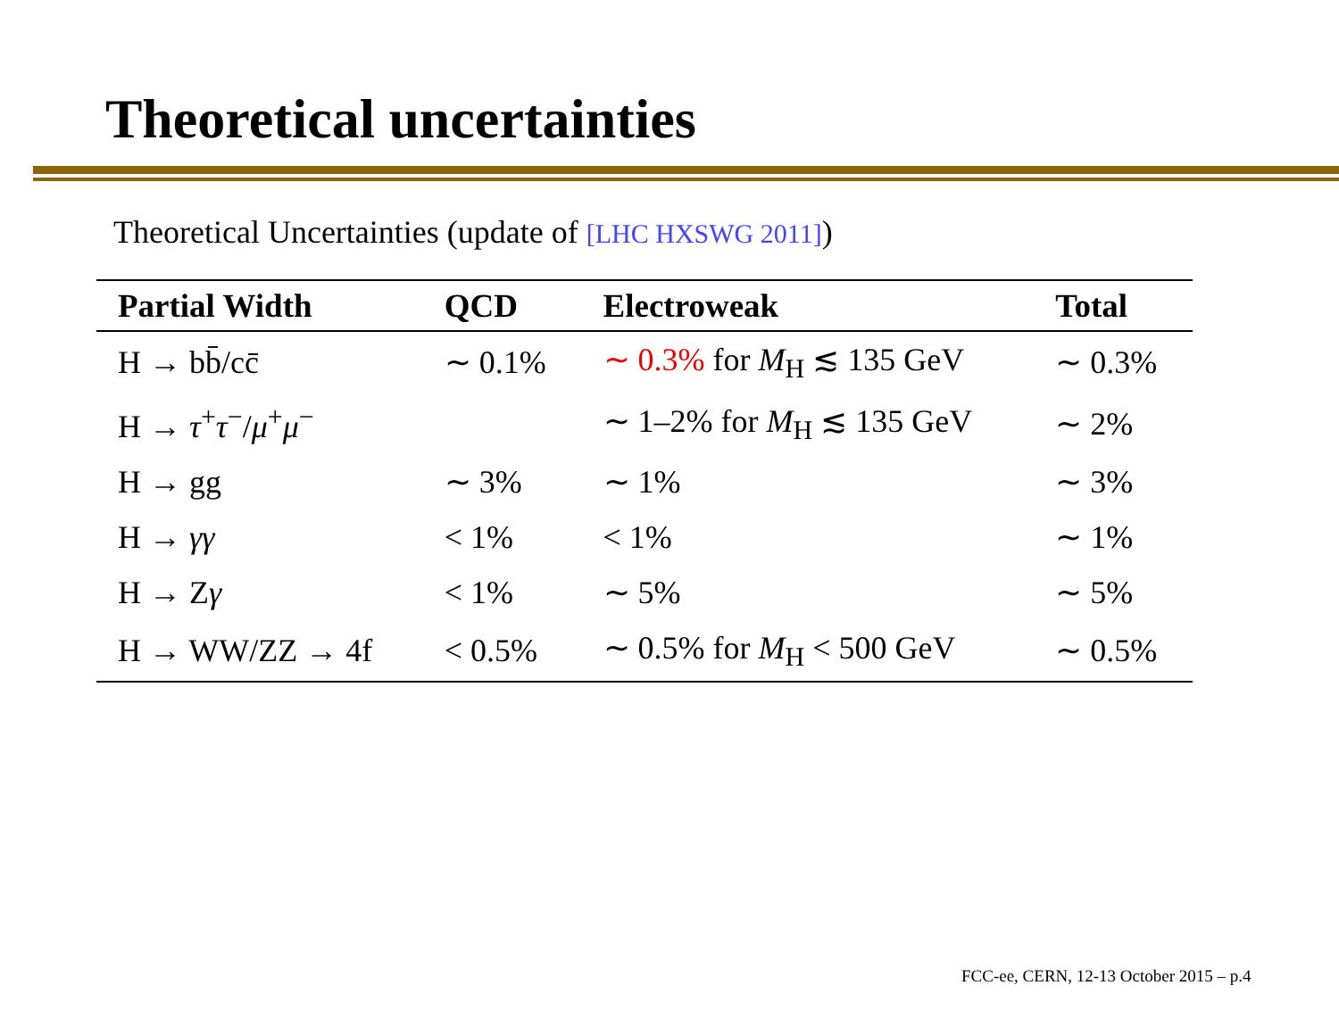Theoretical uncertainties
Theoretical Uncertainties (update of [LHC HXSWG 2011])
| Partial Width | QCD | Electroweak | Total |
| --- | --- | --- | --- |
| H → bb̄/cc̄ | ∼ 0.1% | ∼ 0.3% for M<sub>H</sub> ≲ 135 GeV | ∼ 0.3% |
| H → τ<sup>+</sup> τ<sup>−</sup>/ μ<sup>+</sup> μ<sup>−</sup> | | ∼ 1–2% for M<sub>H</sub> ≲ 135 GeV | ∼ 2% |
| H → gg | ∼ 3% | ∼ 1% | ∼ 3% |
| H → γγ | < 1% | < 1% | ∼ 1% |
| H → Z γ | < 1% | ∼ 5% | ∼ 5% |
| H → WW/ZZ → 4f | < 0.5% | ∼ 0.5% for M<sub>H</sub> < 500 GeV | ∼ 0.5% |
FCC-ee, CERN, 12-13 October 2015 – p.4